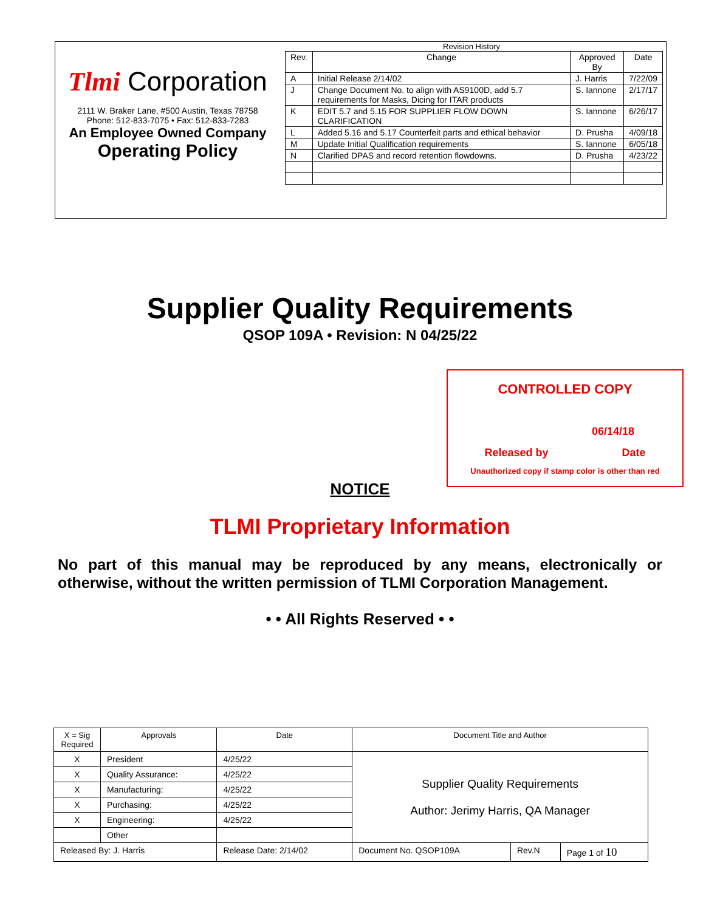Tlmi Corporation
2111 W. Braker Lane, #500 Austin, Texas 78758
Phone: 512-833-7075 • Fax: 512-833-7283
An Employee Owned Company
Operating Policy
Revision History
| Rev. | Change | Approved By | Date |
| --- | --- | --- | --- |
| A | Initial Release 2/14/02 | J. Harris | 7/22/09 |
| J | Change Document No. to align with AS9100D, add 5.7 requirements for Masks, Dicing for ITAR products | S. Iannone | 2/17/17 |
| K | EDIT 5.7 and 5.15 FOR SUPPLIER FLOW DOWN CLARIFICATION | S. Iannone | 6/26/17 |
| L | Added 5.16 and 5.17 Counterfeit parts and ethical behavior | D. Prusha | 4/09/18 |
| M | Update Initial Qualification requirements | S. Iannone | 6/05/18 |
| N | Clarified DPAS and record retention flowdowns. | D. Prusha | 4/23/22 |
Supplier Quality Requirements
QSOP 109A • Revision: N 04/25/22
CONTROLLED COPY
06/14/18
Released by Date
Unauthorized copy if stamp color is other than red
NOTICE
TLMI Proprietary Information
No part of this manual may be reproduced by any means, electronically or otherwise, without the written permission of TLMI Corporation Management.
• • All Rights Reserved • •
| X = Sig Required | Approvals | | Date | Document Title and Author | | |
| X | President | | 4/25/22 | Supplier Quality Requirements Author: Jerimy Harris, QA Manager | | |
| X | Quality Assurance: | | 4/25/22 | | | |
| X | Manufacturing: | | 4/25/22 | | | |
| X | Purchasing: | | 4/25/22 | | | |
| X | Engineering: | | 4/25/22 | | | |
| | Other | | | | | |
| Released By: J. Harris | | Release Date: 2/14/02 | | Document No. QSOP109A | Rev.N | Page 1 of 10 |